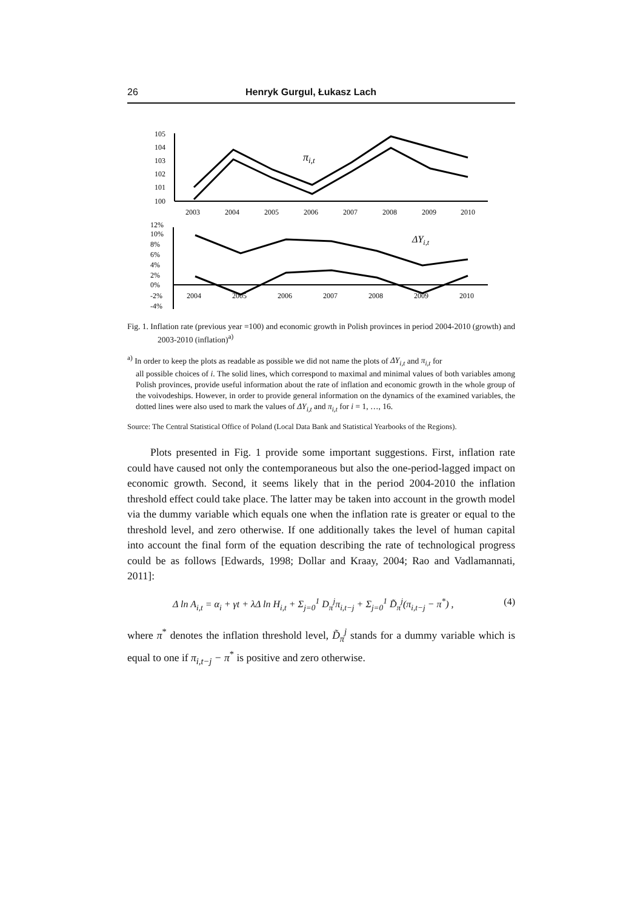26 Henryk Gurgul, Łukasz Lach
105
104
103
102
101
100
2003
2004
2005
2006
2007
2008
2009
2010
πi,t
12%
10%
8%
6%
4%
2%
0%
-2%
-4%
2004
2005
2006
2007
2008
2009
2010
ΔYi,t
Fig. 1. Inflation rate (previous year =100) and economic growth in Polish provinces in period 2004-2010 (growth) and 2003-2010 (inflation)<sup>a)</sup>
<sup>a)</sup> In order to keep the plots as readable as possible we did not name the plots of ΔY<sub>i,t</sub> and π<sub>i,t</sub> for
all possible choices of i. The solid lines, which correspond to maximal and minimal values of both variables among Polish provinces, provide useful information about the rate of inflation and economic growth in the whole group of the voivodeships. However, in order to provide general information on the dynamics of the examined variables, the dotted lines were also used to mark the values of ΔY<sub>i,t</sub> and π<sub>i,t</sub> for i = 1, …, 16.
Source: The Central Statistical Office of Poland (Local Data Bank and Statistical Yearbooks of the Regions).
Plots presented in Fig. 1 provide some important suggestions. First, inflation rate could have caused not only the contemporaneous but also the one-period-lagged impact on economic growth. Second, it seems likely that in the period 2004-2010 the inflation threshold effect could take place. The latter may be taken into account in the growth model via the dummy variable which equals one when the inflation rate is greater or equal to the threshold level, and zero otherwise. If one additionally takes the level of human capital into account the final form of the equation describing the rate of technological progress could be as follows [Edwards, 1998; Dollar and Kraay, 2004; Rao and Vadlamannati, 2011]:
Δ ln A<sub>i,t</sub> = α<sub>i</sub> + γt + λΔ ln H<sub>i,t</sub> + Σ<sub>j=0</sub><sup>1</sup> D<sub>π</sub><sup>j</sup>π<sub>i,t−j</sub> + Σ<sub>j=0</sub><sup>1</sup> D̃<sub>π</sub><sup>j</sup>(π<sub>i,t−j</sub> − π<sup>*</sup>) , (4)
where π<sup>*</sup> denotes the inflation threshold level, D̃<sub>π</sub><sup>j</sup> stands for a dummy variable which is equal to one if π<sub>i,t−j</sub> − π<sup>*</sup> is positive and zero otherwise.